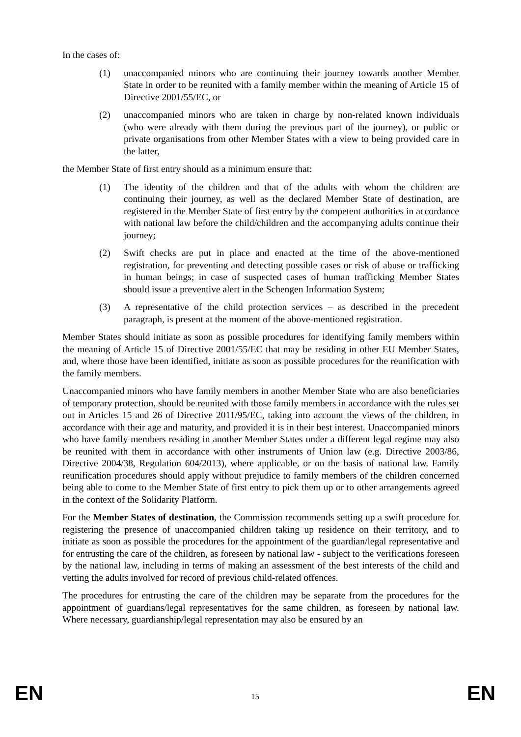In the cases of:
(1) unaccompanied minors who are continuing their journey towards another Member State in order to be reunited with a family member within the meaning of Article 15 of Directive 2001/55/EC, or
(2) unaccompanied minors who are taken in charge by non-related known individuals (who were already with them during the previous part of the journey), or public or private organisations from other Member States with a view to being provided care in the latter,
the Member State of first entry should as a minimum ensure that:
(1) The identity of the children and that of the adults with whom the children are continuing their journey, as well as the declared Member State of destination, are registered in the Member State of first entry by the competent authorities in accordance with national law before the child/children and the accompanying adults continue their journey;
(2) Swift checks are put in place and enacted at the time of the above-mentioned registration, for preventing and detecting possible cases or risk of abuse or trafficking in human beings; in case of suspected cases of human trafficking Member States should issue a preventive alert in the Schengen Information System;
(3) A representative of the child protection services – as described in the precedent paragraph, is present at the moment of the above-mentioned registration.
Member States should initiate as soon as possible procedures for identifying family members within the meaning of Article 15 of Directive 2001/55/EC that may be residing in other EU Member States, and, where those have been identified, initiate as soon as possible procedures for the reunification with the family members.
Unaccompanied minors who have family members in another Member State who are also beneficiaries of temporary protection, should be reunited with those family members in accordance with the rules set out in Articles 15 and 26 of Directive 2011/95/EC, taking into account the views of the children, in accordance with their age and maturity, and provided it is in their best interest. Unaccompanied minors who have family members residing in another Member States under a different legal regime may also be reunited with them in accordance with other instruments of Union law (e.g. Directive 2003/86, Directive 2004/38, Regulation 604/2013), where applicable, or on the basis of national law. Family reunification procedures should apply without prejudice to family members of the children concerned being able to come to the Member State of first entry to pick them up or to other arrangements agreed in the context of the Solidarity Platform.
For the Member States of destination, the Commission recommends setting up a swift procedure for registering the presence of unaccompanied children taking up residence on their territory, and to initiate as soon as possible the procedures for the appointment of the guardian/legal representative and for entrusting the care of the children, as foreseen by national law - subject to the verifications foreseen by the national law, including in terms of making an assessment of the best interests of the child and vetting the adults involved for record of previous child-related offences.
The procedures for entrusting the care of the children may be separate from the procedures for the appointment of guardians/legal representatives for the same children, as foreseen by national law. Where necessary, guardianship/legal representation may also be ensured by an
EN 15 EN